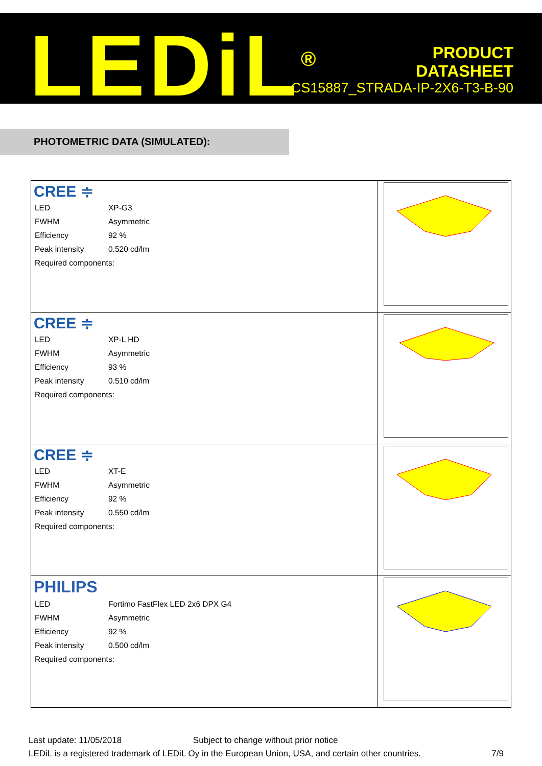LEDiL<sup>®</sup>
PRODUCT
DATASHEET
CS15887_STRADA-IP-2X6-T3-B-90
PHOTOMETRIC DATA (SIMULATED):
| CREE ≑ / LED / XP-G3 / / FWHM / Asymmetric / / Efficiency / 92 % / / Peak intensity / 0.520 cd/lm / / Required components: / / | |
| CREE ≑ / LED / XP-L HD / / FWHM / Asymmetric / / Efficiency / 93 % / / Peak intensity / 0.510 cd/lm / / Required components: / / | |
| CREE ≑ / LED / XT-E / / FWHM / Asymmetric / / Efficiency / 92 % / / Peak intensity / 0.550 cd/lm / / Required components: / / | |
| PHILIPS / LED / Fortimo FastFlex LED 2x6 DPX G4 / / FWHM / Asymmetric / / Efficiency / 92 % / / Peak intensity / 0.500 cd/lm / / Required components: / / | |
Last update: 11/05/2018 Subject to change without prior notice
LEDiL is a registered trademark of LEDiL Oy in the European Union, USA, and certain other countries. 7/9